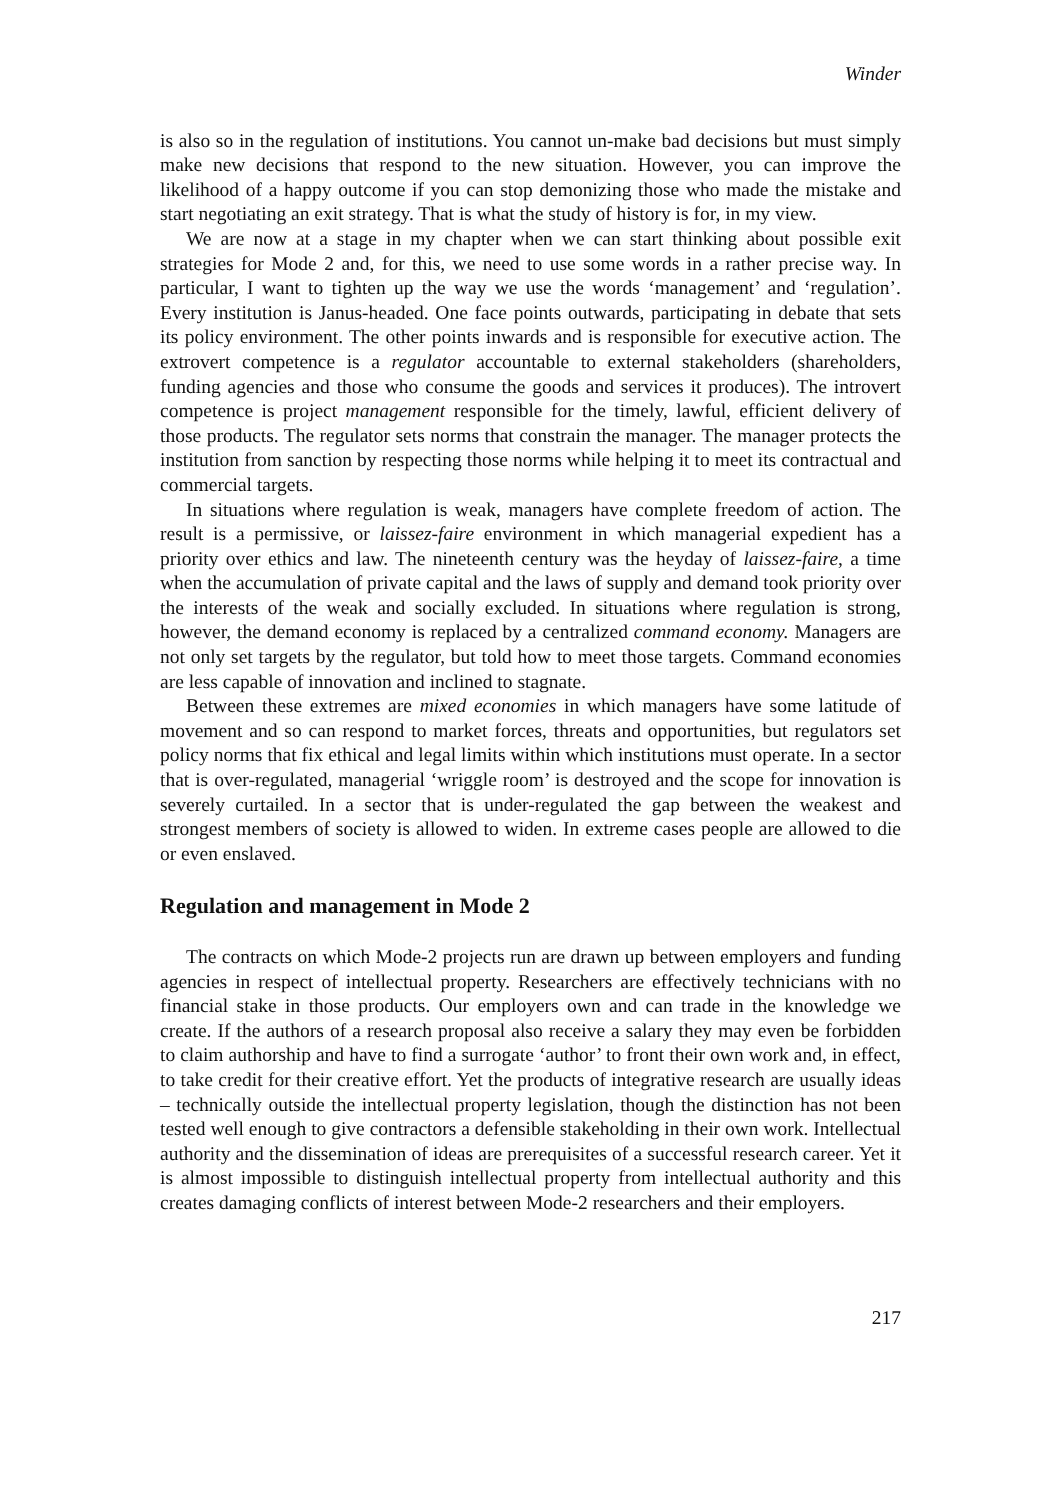Winder
is also so in the regulation of institutions. You cannot un-make bad decisions but must simply make new decisions that respond to the new situation. However, you can improve the likelihood of a happy outcome if you can stop demonizing those who made the mistake and start negotiating an exit strategy. That is what the study of history is for, in my view.
We are now at a stage in my chapter when we can start thinking about possible exit strategies for Mode 2 and, for this, we need to use some words in a rather precise way. In particular, I want to tighten up the way we use the words ‘management’ and ‘regulation’. Every institution is Janus-headed. One face points outwards, participating in debate that sets its policy environment. The other points inwards and is responsible for executive action. The extrovert competence is a regulator accountable to external stakeholders (shareholders, funding agencies and those who consume the goods and services it produces). The introvert competence is project management responsible for the timely, lawful, efficient delivery of those products. The regulator sets norms that constrain the manager. The manager protects the institution from sanction by respecting those norms while helping it to meet its contractual and commercial targets.
In situations where regulation is weak, managers have complete freedom of action. The result is a permissive, or laissez-faire environment in which managerial expedient has a priority over ethics and law. The nineteenth century was the heyday of laissez-faire, a time when the accumulation of private capital and the laws of supply and demand took priority over the interests of the weak and socially excluded. In situations where regulation is strong, however, the demand economy is replaced by a centralized command economy. Managers are not only set targets by the regulator, but told how to meet those targets. Command economies are less capable of innovation and inclined to stagnate.
Between these extremes are mixed economies in which managers have some latitude of movement and so can respond to market forces, threats and opportunities, but regulators set policy norms that fix ethical and legal limits within which institutions must operate. In a sector that is over-regulated, managerial ‘wriggle room’ is destroyed and the scope for innovation is severely curtailed. In a sector that is under-regulated the gap between the weakest and strongest members of society is allowed to widen. In extreme cases people are allowed to die or even enslaved.
Regulation and management in Mode 2
The contracts on which Mode-2 projects run are drawn up between employers and funding agencies in respect of intellectual property. Researchers are effectively technicians with no financial stake in those products. Our employers own and can trade in the knowledge we create. If the authors of a research proposal also receive a salary they may even be forbidden to claim authorship and have to find a surrogate ‘author’ to front their own work and, in effect, to take credit for their creative effort. Yet the products of integrative research are usually ideas – technically outside the intellectual property legislation, though the distinction has not been tested well enough to give contractors a defensible stakeholding in their own work. Intellectual authority and the dissemination of ideas are prerequisites of a successful research career. Yet it is almost impossible to distinguish intellectual property from intellectual authority and this creates damaging conflicts of interest between Mode-2 researchers and their employers.
217